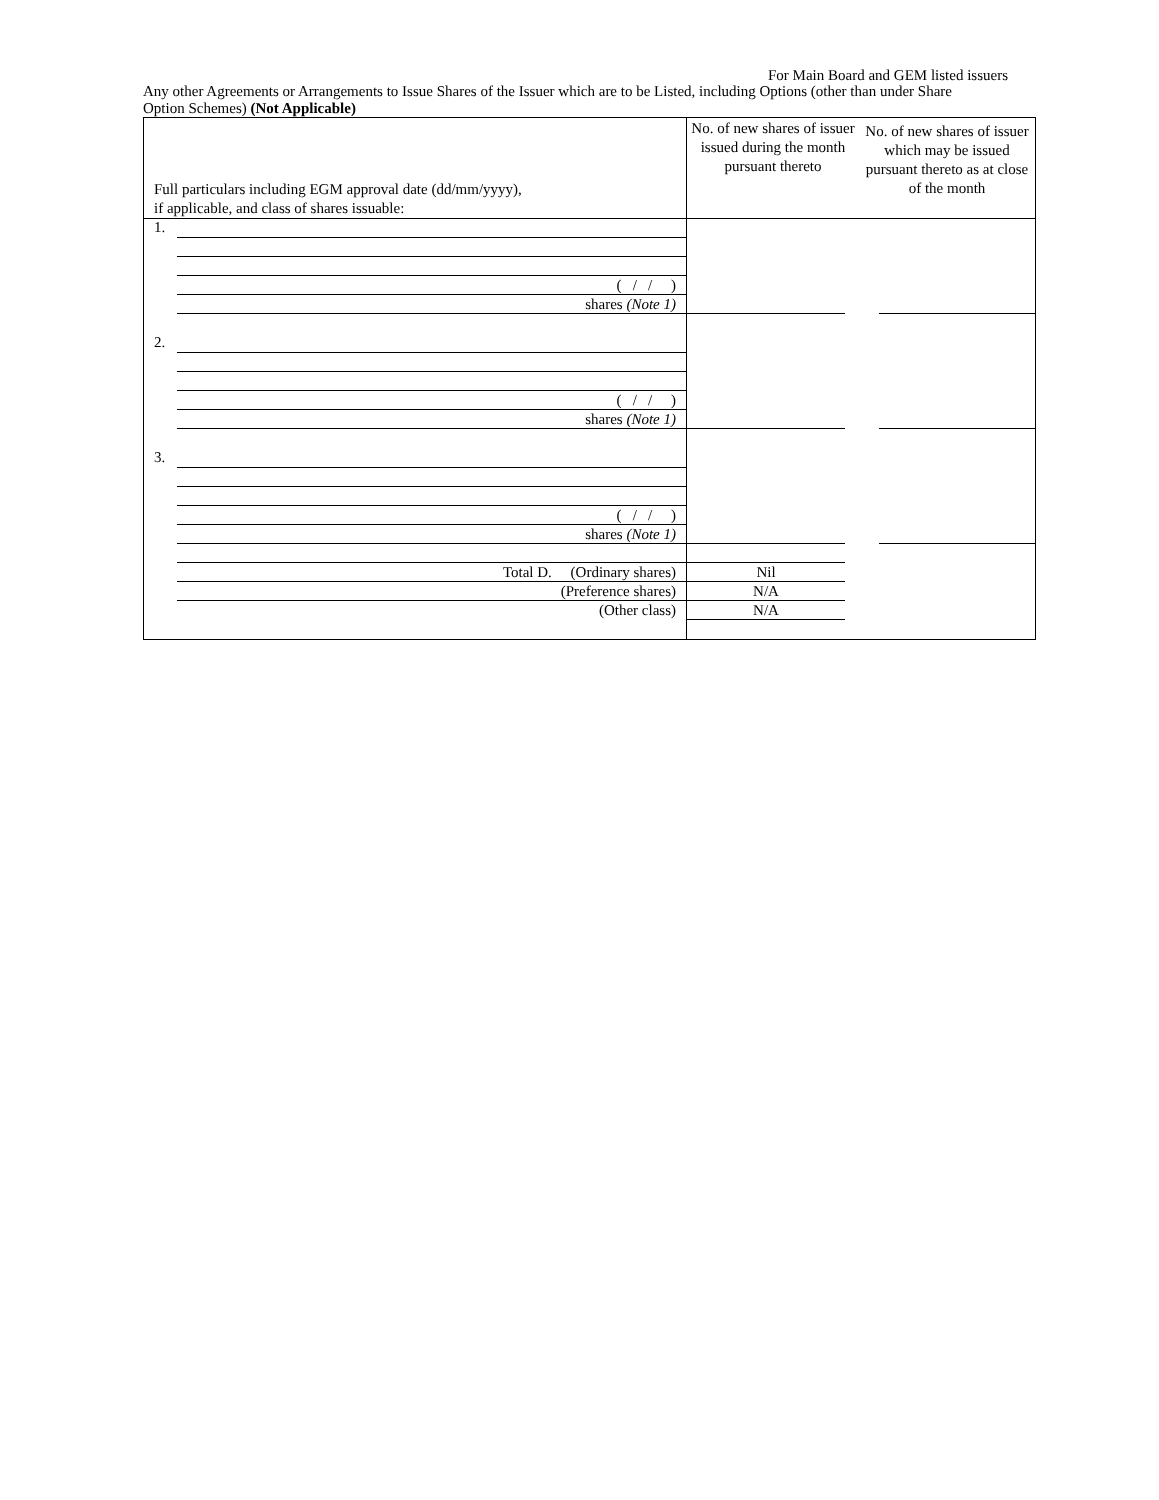For Main Board and GEM listed issuers
Any other Agreements or Arrangements to Issue Shares of the Issuer which are to be Listed, including Options (other than under Share Option Schemes) (Not Applicable)
| Full particulars including EGM approval date (dd/mm/yyyy), if applicable, and class of shares issuable: | No. of new shares of issuer issued during the month pursuant thereto | No. of new shares of issuer which may be issued pursuant thereto as at close of the month |
| --- | --- | --- |
| 1. ( / / ) shares (Note 1) | | |
| 2. ( / / ) shares (Note 1) | | |
| 3. ( / / ) shares (Note 1) | | |
| Total D. (Ordinary shares) (Preference shares) (Other class) | Nil N/A N/A | |